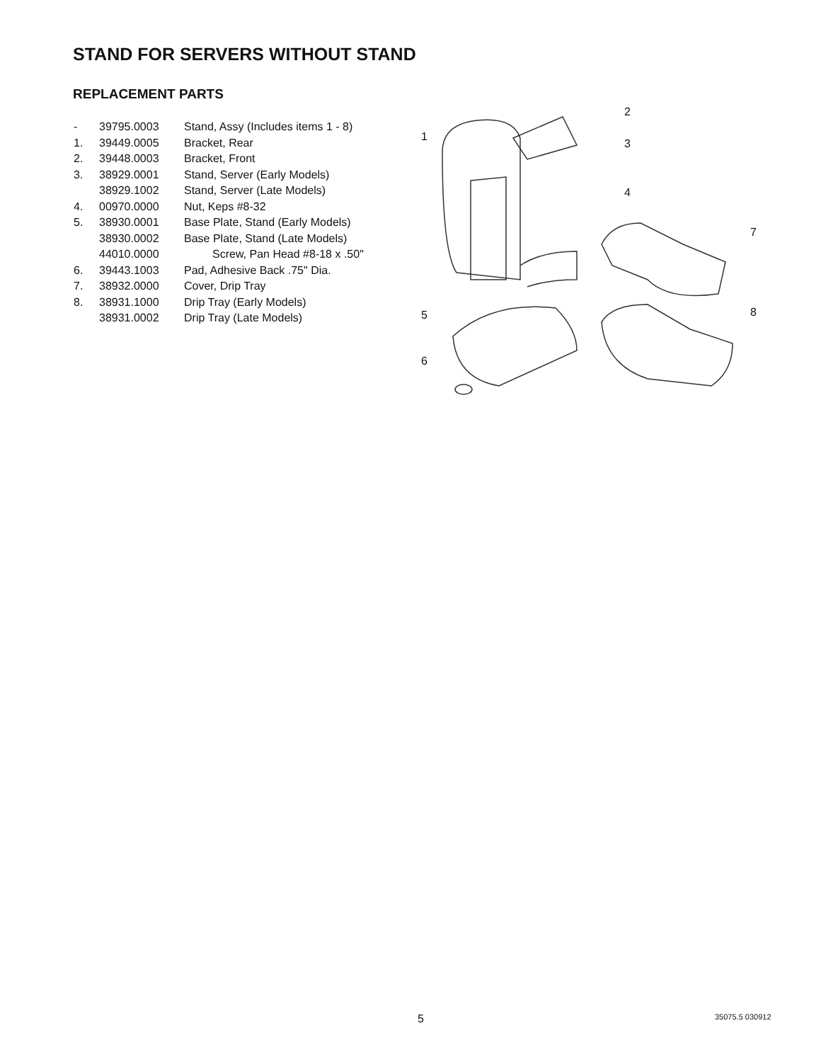STAND FOR SERVERS WITHOUT STAND
REPLACEMENT PARTS
| - | 39795.0003 | Stand, Assy (Includes items 1 - 8) |
| 1. | 39449.0005 | Bracket, Rear |
| 2. | 39448.0003 | Bracket, Front |
| 3. | 38929.0001 | Stand, Server (Early Models) |
| | 38929.1002 | Stand, Server (Late Models) |
| 4. | 00970.0000 | Nut, Keps #8-32 |
| 5. | 38930.0001 | Base Plate, Stand (Early Models) |
| | 38930.0002 | Base Plate, Stand (Late Models) |
| | 44010.0000 | Screw, Pan Head #8-18 x .50" |
| 6. | 39443.1003 | Pad, Adhesive Back .75" Dia. |
| 7. | 38932.0000 | Cover, Drip Tray |
| 8. | 38931.1000 | Drip Tray (Early Models) |
| | 38931.0002 | Drip Tray (Late Models) |
1
2
3
4
7
5
8
6
5 35075.5 030912